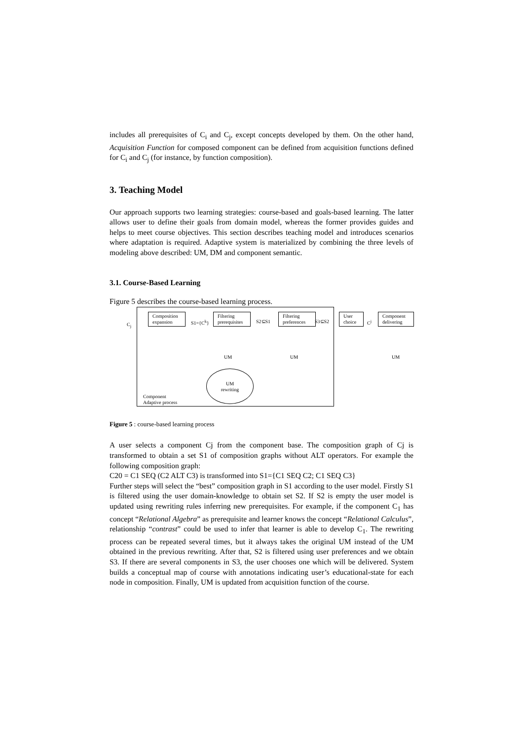includes all prerequisites of C<sub>i</sub> and C<sub>j</sub>, except concepts developed by them. On the other hand, Acquisition Function for composed component can be defined from acquisition functions defined for C<sub>i</sub> and C<sub>j</sub> (for instance, by function composition).
3. Teaching Model
Our approach supports two learning strategies: course-based and goals-based learning. The latter allows user to define their goals from domain model, whereas the former provides guides and helps to meet course objectives. This section describes teaching model and introduces scenarios where adaptation is required. Adaptive system is materialized by combining the three levels of modeling above described: UM, DM and component semantic.
3.1. Course-Based Learning
Figure 5 describes the course-based learning process.
C<sub>j</sub>
Composition expansion
S1={C<sup>k</sup>}
Filtering prerequisites
S2⊆S1
Filtering preferences
S3⊆S2
User choice
C<sup>j</sup>
Component delivering
UM UM UM
UM
rewriting
Component
Adaptive process
Figure 5 : course-based learning process
A user selects a component Cj from the component base. The composition graph of Cj is transformed to obtain a set S1 of composition graphs without ALT operators. For example the following composition graph:
C20 = C1 SEQ (C2 ALT C3) is transformed into S1={C1 SEQ C2; C1 SEQ C3}
Further steps will select the “best” composition graph in S1 according to the user model. Firstly S1 is filtered using the user domain-knowledge to obtain set S2. If S2 is empty the user model is updated using rewriting rules inferring new prerequisites. For example, if the component C<sub>1</sub> has concept “Relational Algebra” as prerequisite and learner knows the concept “Relational Calculus”, relationship “contrast” could be used to infer that learner is able to develop C<sub>1</sub>. The rewriting process can be repeated several times, but it always takes the original UM instead of the UM obtained in the previous rewriting. After that, S2 is filtered using user preferences and we obtain S3. If there are several components in S3, the user chooses one which will be delivered. System builds a conceptual map of course with annotations indicating user’s educational-state for each node in composition. Finally, UM is updated from acquisition function of the course.